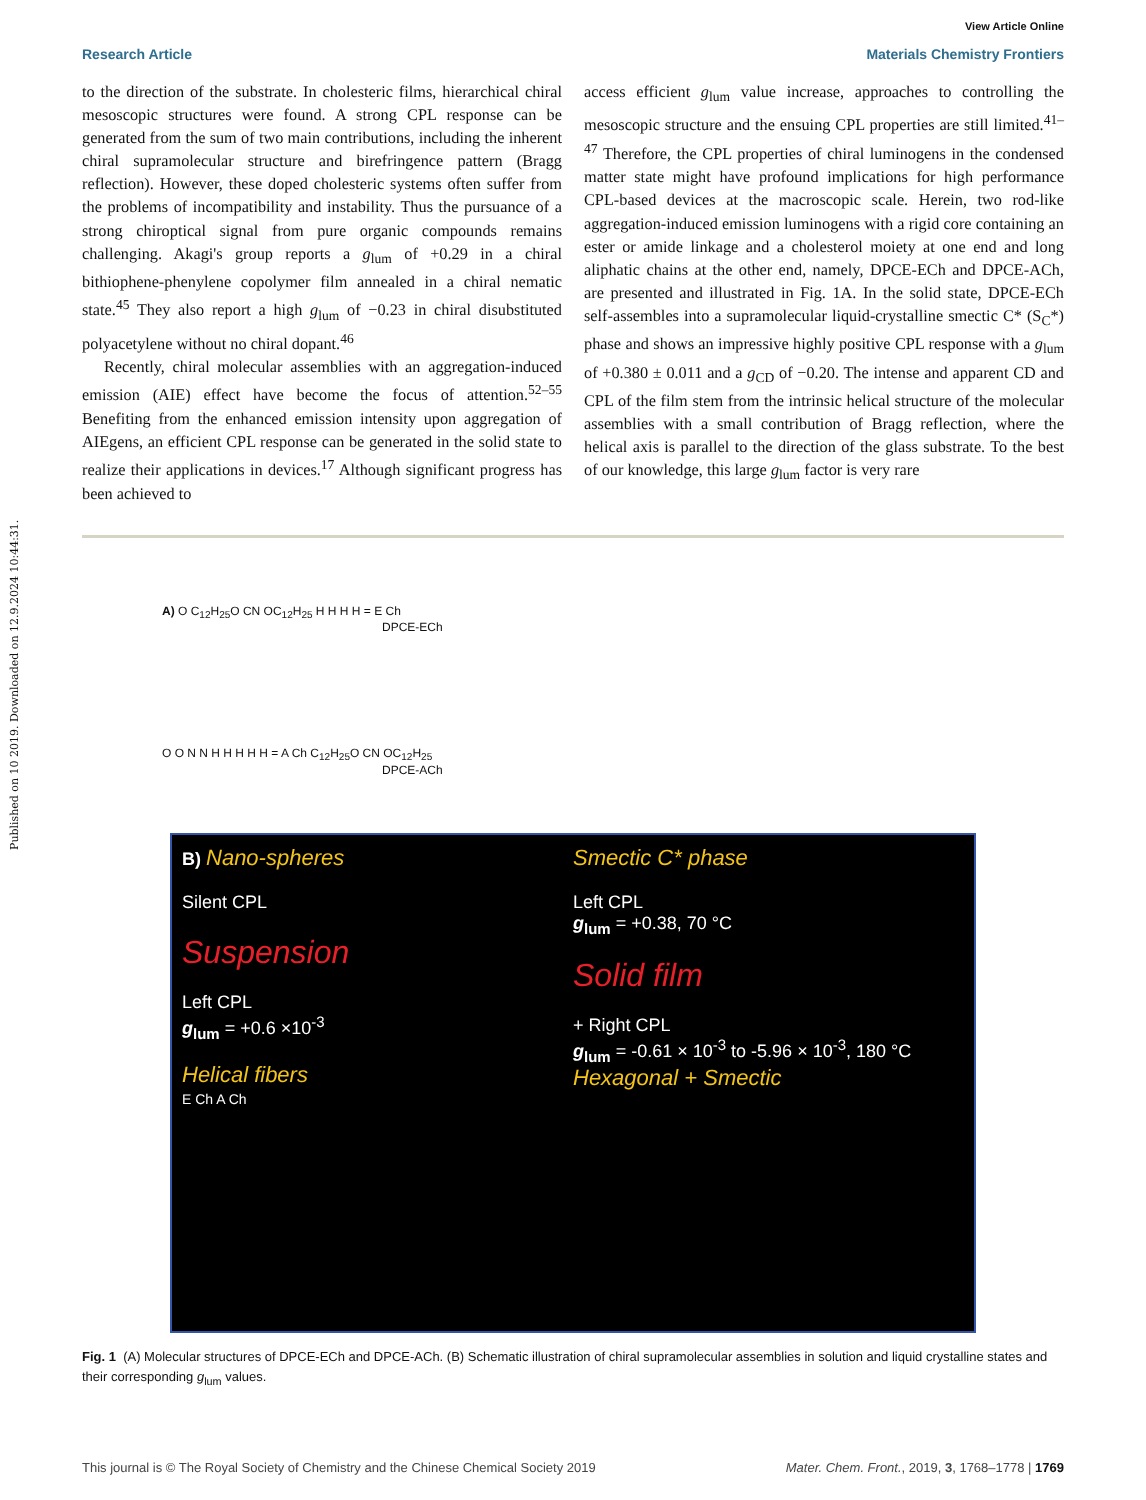Published on 10 2019. Downloaded on 12.9.2024 10:44:31.
View Article Online
Research Article Materials Chemistry Frontiers
to the direction of the substrate. In cholesteric films, hierarchical chiral mesoscopic structures were found. A strong CPL response can be generated from the sum of two main contributions, including the inherent chiral supramolecular structure and birefringence pattern (Bragg reflection). However, these doped cholesteric systems often suffer from the problems of incompatibility and instability. Thus the pursuance of a strong chiroptical signal from pure organic compounds remains challenging. Akagi's group reports a g<sub>lum</sub> of +0.29 in a chiral bithiophene-phenylene copolymer film annealed in a chiral nematic state.<sup>45</sup> They also report a high g<sub>lum</sub> of −0.23 in chiral disubstituted polyacetylene without no chiral dopant.<sup>46</sup>
Recently, chiral molecular assemblies with an aggregation-induced emission (AIE) effect have become the focus of attention.<sup>52–55</sup> Benefiting from the enhanced emission intensity upon aggregation of AIEgens, an efficient CPL response can be generated in the solid state to realize their applications in devices.<sup>17</sup> Although significant progress has been achieved to
access efficient g<sub>lum</sub> value increase, approaches to controlling the mesoscopic structure and the ensuing CPL properties are still limited.<sup>41–47</sup> Therefore, the CPL properties of chiral luminogens in the condensed matter state might have profound implications for high performance CPL-based devices at the macroscopic scale. Herein, two rod-like aggregation-induced emission luminogens with a rigid core containing an ester or amide linkage and a cholesterol moiety at one end and long aliphatic chains at the other end, namely, DPCE-ECh and DPCE-ACh, are presented and illustrated in Fig. 1A. In the solid state, DPCE-ECh self-assembles into a supramolecular liquid-crystalline smectic C* (S<sub>C</sub>*) phase and shows an impressive highly positive CPL response with a g<sub>lum</sub> of +0.380 ± 0.011 and a g<sub>CD</sub> of −0.20. The intense and apparent CD and CPL of the film stem from the intrinsic helical structure of the molecular assemblies with a small contribution of Bragg reflection, where the helical axis is parallel to the direction of the glass substrate. To the best of our knowledge, this large g<sub>lum</sub> factor is very rare
A) O C<sub>12</sub>H<sub>25</sub>O CN OC<sub>12</sub>H<sub>25</sub> H H H H = E Ch
DPCE-ECh
O O N N H H H H H = A Ch C<sub>12</sub>H<sub>25</sub>O CN OC<sub>12</sub>H<sub>25</sub>
DPCE-ACh
B) Nano-spheres
Silent CPL
Suspension
Left CPL
g<sub>lum</sub> = +0.6 ×10<sup>-3</sup>
Helical fibers
E Ch A Ch
Smectic C* phase
Left CPL
g<sub>lum</sub> = +0.38, 70 °C
Solid film
+ Right CPL
g<sub>lum</sub> = -0.61 × 10<sup>-3</sup> to -5.96 × 10<sup>-3</sup>, 180 °C
Hexagonal + Smectic
Fig. 1 (A) Molecular structures of DPCE-ECh and DPCE-ACh. (B) Schematic illustration of chiral supramolecular assemblies in solution and liquid crystalline states and their corresponding g<sub>lum</sub> values.
This journal is © The Royal Society of Chemistry and the Chinese Chemical Society 2019 Mater. Chem. Front., 2019, 3, 1768–1778 | 1769